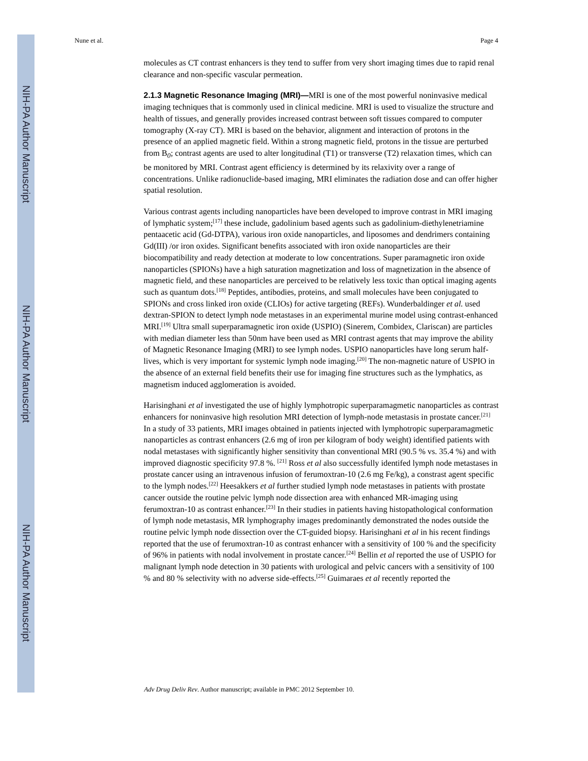NIH-PA Author Manuscript
NIH-PA Author Manuscript
NIH-PA Author Manuscript
Nune et al. Page 4
molecules as CT contrast enhancers is they tend to suffer from very short imaging times due to rapid renal clearance and non-specific vascular permeation.
2.1.3 Magnetic Resonance Imaging (MRI)—
MRI is one of the most powerful noninvasive medical imaging techniques that is commonly used in clinical medicine. MRI is used to visualize the structure and health of tissues, and generally provides increased contrast between soft tissues compared to computer tomography (X-ray CT). MRI is based on the behavior, alignment and interaction of protons in the presence of an applied magnetic field. Within a strong magnetic field, protons in the tissue are perturbed from B<sub>0</sub>; contrast agents are used to alter longitudinal (T1) or transverse (T2) relaxation times, which can be monitored by MRI. Contrast agent efficiency is determined by its relaxivity over a range of concentrations. Unlike radionuclide-based imaging, MRI eliminates the radiation dose and can offer higher spatial resolution.
Various contrast agents including nanoparticles have been developed to improve contrast in MRI imaging of lymphatic system;<sup>[17]</sup> these include, gadolinium based agents such as gadolinium-diethylenetriamine pentaacetic acid (Gd-DTPA), various iron oxide nanoparticles, and liposomes and dendrimers containing Gd(III) /or iron oxides. Significant benefits associated with iron oxide nanoparticles are their biocompatibility and ready detection at moderate to low concentrations. Super paramagnetic iron oxide nanoparticles (SPIONs) have a high saturation magnetization and loss of magnetization in the absence of magnetic field, and these nanoparticles are perceived to be relatively less toxic than optical imaging agents such as quantum dots.<sup>[18]</sup> Peptides, antibodies, proteins, and small molecules have been conjugated to SPIONs and cross linked iron oxide (CLIOs) for active targeting (REFs). Wunderbaldinger et al. used dextran-SPION to detect lymph node metastases in an experimental murine model using contrast-enhanced MRI.<sup>[19]</sup> Ultra small superparamagnetic iron oxide (USPIO) (Sinerem, Combidex, Clariscan) are particles with median diameter less than 50nm have been used as MRI contrast agents that may improve the ability of Magnetic Resonance Imaging (MRI) to see lymph nodes. USPIO nanoparticles have long serum half-lives, which is very important for systemic lymph node imaging.<sup>[20]</sup> The non-magnetic nature of USPIO in the absence of an external field benefits their use for imaging fine structures such as the lymphatics, as magnetism induced agglomeration is avoided.
Harisinghani et al investigated the use of highly lymphotropic superparamagmetic nanoparticles as contrast enhancers for noninvasive high resolution MRI detection of lymph-node metastasis in prostate cancer.<sup>[21]</sup> In a study of 33 patients, MRI images obtained in patients injected with lymphotropic superparamagmetic nanoparticles as contrast enhancers (2.6 mg of iron per kilogram of body weight) identified patients with nodal metastases with significantly higher sensitivity than conventional MRI (90.5 % vs. 35.4 %) and with improved diagnostic specificity 97.8 %. <sup>[21]</sup> Ross et al also successfully identifed lymph node metastases in prostate cancer using an intravenous infusion of ferumoxtran-10 (2.6 mg Fe/kg), a constrast agent specific to the lymph nodes.<sup>[22]</sup> Heesakkers et al further studied lymph node metastases in patients with prostate cancer outside the routine pelvic lymph node dissection area with enhanced MR-imaging using ferumoxtran-10 as contrast enhancer.<sup>[23]</sup> In their studies in patients having histopathological conformation of lymph node metastasis, MR lymphography images predominantly demonstrated the nodes outside the routine pelvic lymph node dissection over the CT-guided biopsy. Harisinghani et al in his recent findings reported that the use of ferumoxtran-10 as contrast enhancer with a sensitivity of 100 % and the specificity of 96% in patients with nodal involvement in prostate cancer.<sup>[24]</sup> Bellin et al reported the use of USPIO for malignant lymph node detection in 30 patients with urological and pelvic cancers with a sensitivity of 100 % and 80 % selectivity with no adverse side-effects.<sup>[25]</sup> Guimaraes et al recently reported the
Adv Drug Deliv Rev. Author manuscript; available in PMC 2012 September 10.